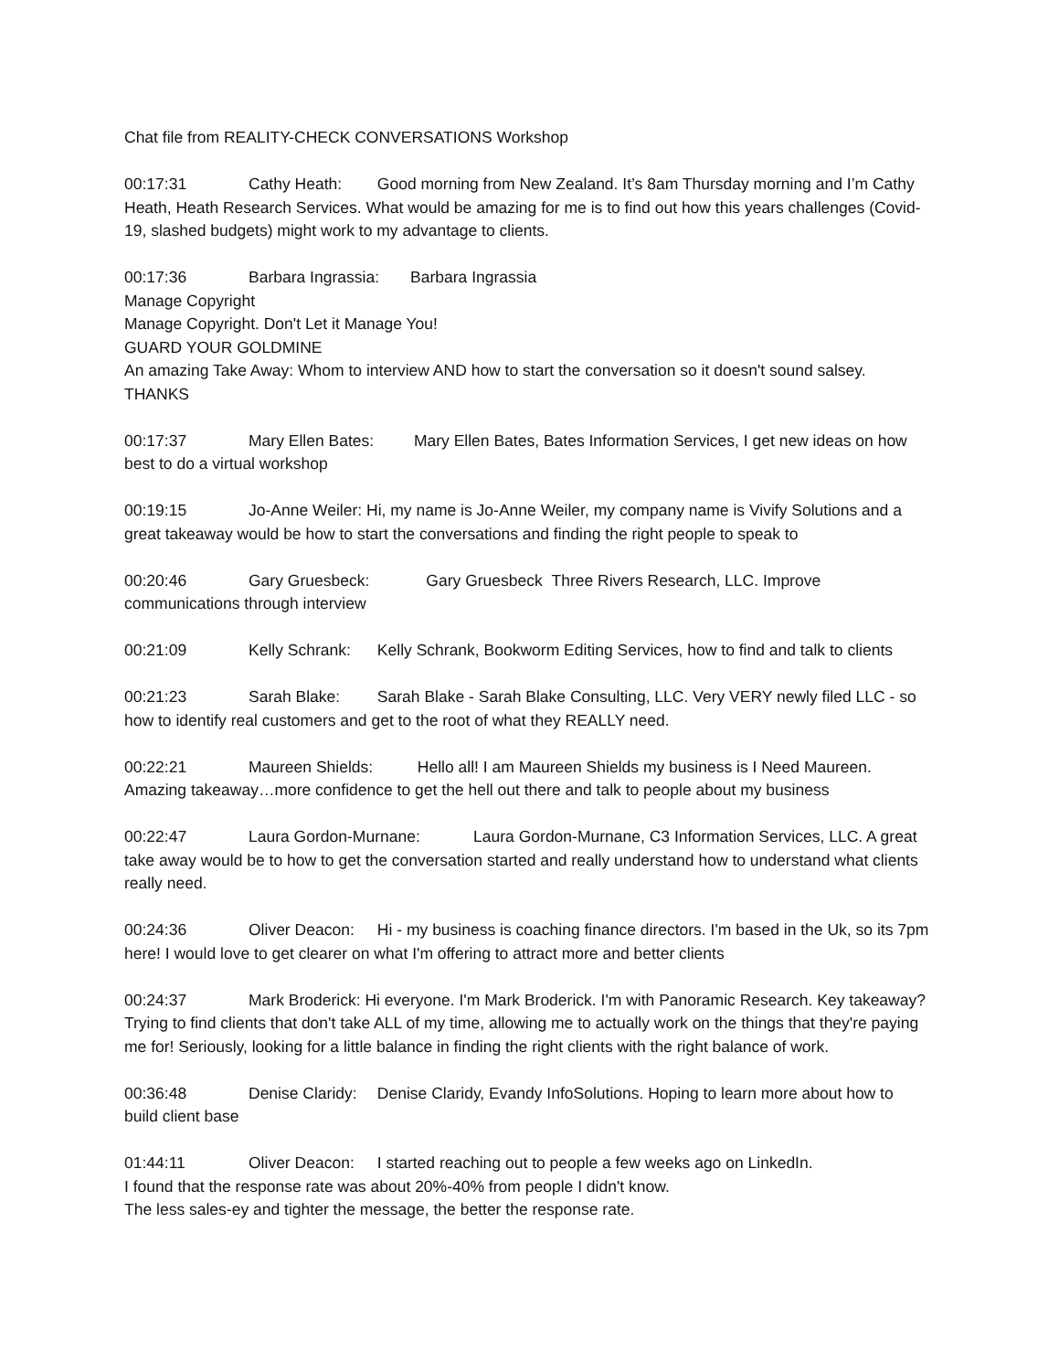Chat file from REALITY-CHECK CONVERSATIONS Workshop
00:17:31 Cathy Heath: Good morning from New Zealand. It’s 8am Thursday morning and I’m Cathy Heath, Heath Research Services. What would be amazing for me is to find out how this years challenges (Covid-19, slashed budgets) might work to my advantage to clients.
00:17:36 Barbara Ingrassia: Barbara Ingrassia
Manage Copyright
Manage Copyright. Don't Let it Manage You!
GUARD YOUR GOLDMINE
An amazing Take Away: Whom to interview AND how to start the conversation so it doesn't sound salsey. THANKS
00:17:37 Mary Ellen Bates: Mary Ellen Bates, Bates Information Services, I get new ideas on how best to do a virtual workshop
00:19:15 Jo-Anne Weiler: Hi, my name is Jo-Anne Weiler, my company name is Vivify Solutions and a great takeaway would be how to start the conversations and finding the right people to speak to
00:20:46 Gary Gruesbeck: Gary Gruesbeck Three Rivers Research, LLC. Improve communications through interview
00:21:09 Kelly Schrank: Kelly Schrank, Bookworm Editing Services, how to find and talk to clients
00:21:23 Sarah Blake: Sarah Blake - Sarah Blake Consulting, LLC. Very VERY newly filed LLC - so how to identify real customers and get to the root of what they REALLY need.
00:22:21 Maureen Shields: Hello all! I am Maureen Shields my business is I Need Maureen. Amazing takeaway…more confidence to get the hell out there and talk to people about my business
00:22:47 Laura Gordon-Murnane: Laura Gordon-Murnane, C3 Information Services, LLC. A great take away would be to how to get the conversation started and really understand how to understand what clients really need.
00:24:36 Oliver Deacon: Hi - my business is coaching finance directors. I'm based in the Uk, so its 7pm here! I would love to get clearer on what I'm offering to attract more and better clients
00:24:37 Mark Broderick: Hi everyone. I'm Mark Broderick. I'm with Panoramic Research. Key takeaway? Trying to find clients that don't take ALL of my time, allowing me to actually work on the things that they're paying me for! Seriously, looking for a little balance in finding the right clients with the right balance of work.
00:36:48 Denise Claridy: Denise Claridy, Evandy InfoSolutions. Hoping to learn more about how to build client base
01:44:11 Oliver Deacon: I started reaching out to people a few weeks ago on LinkedIn.
I found that the response rate was about 20%-40% from people I didn't know.
The less sales-ey and tighter the message, the better the response rate.